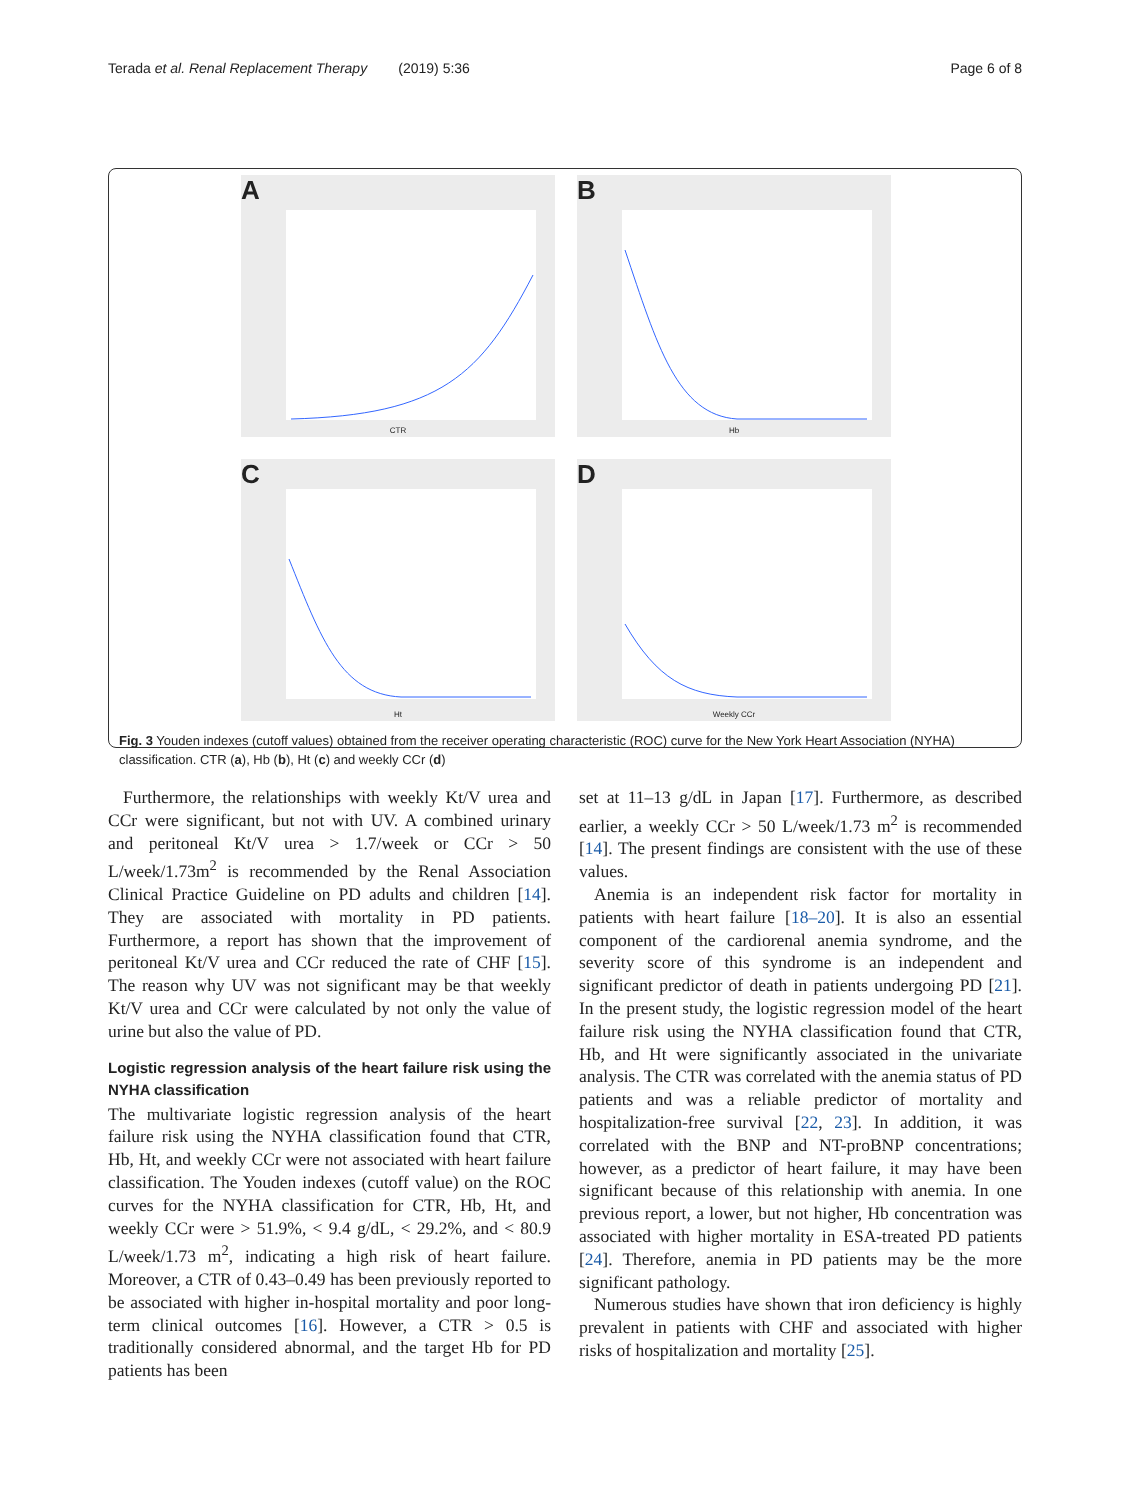Terada et al. Renal Replacement Therapy (2019) 5:36 Page 6 of 8
A
CTR
B
Hb
C
Ht
D
Weekly CCr
Fig. 3 Youden indexes (cutoff values) obtained from the receiver operating characteristic (ROC) curve for the New York Heart Association (NYHA) classification. CTR (a), Hb (b), Ht (c) and weekly CCr (d)
Furthermore, the relationships with weekly Kt/V urea and CCr were significant, but not with UV. A combined urinary and peritoneal Kt/V urea > 1.7/week or CCr > 50 L/week/1.73m<sup>2</sup> is recommended by the Renal Association Clinical Practice Guideline on PD adults and children [14]. They are associated with mortality in PD patients. Furthermore, a report has shown that the improvement of peritoneal Kt/V urea and CCr reduced the rate of CHF [15]. The reason why UV was not significant may be that weekly Kt/V urea and CCr were calculated by not only the value of urine but also the value of PD.
Logistic regression analysis of the heart failure risk using the NYHA classification
The multivariate logistic regression analysis of the heart failure risk using the NYHA classification found that CTR, Hb, Ht, and weekly CCr were not associated with heart failure classification. The Youden indexes (cutoff value) on the ROC curves for the NYHA classification for CTR, Hb, Ht, and weekly CCr were > 51.9%, < 9.4 g/dL, < 29.2%, and < 80.9 L/week/1.73 m<sup>2</sup>, indicating a high risk of heart failure. Moreover, a CTR of 0.43–0.49 has been previously reported to be associated with higher in-hospital mortality and poor long-term clinical outcomes [16]. However, a CTR > 0.5 is traditionally considered abnormal, and the target Hb for PD patients has been
set at 11–13 g/dL in Japan [17]. Furthermore, as described earlier, a weekly CCr > 50 L/week/1.73 m<sup>2</sup> is recommended [14]. The present findings are consistent with the use of these values.
Anemia is an independent risk factor for mortality in patients with heart failure [18–20]. It is also an essential component of the cardiorenal anemia syndrome, and the severity score of this syndrome is an independent and significant predictor of death in patients undergoing PD [21]. In the present study, the logistic regression model of the heart failure risk using the NYHA classification found that CTR, Hb, and Ht were significantly associated in the univariate analysis. The CTR was correlated with the anemia status of PD patients and was a reliable predictor of mortality and hospitalization-free survival [22, 23]. In addition, it was correlated with the BNP and NT-proBNP concentrations; however, as a predictor of heart failure, it may have been significant because of this relationship with anemia. In one previous report, a lower, but not higher, Hb concentration was associated with higher mortality in ESA-treated PD patients [24]. Therefore, anemia in PD patients may be the more significant pathology.
Numerous studies have shown that iron deficiency is highly prevalent in patients with CHF and associated with higher risks of hospitalization and mortality [25].